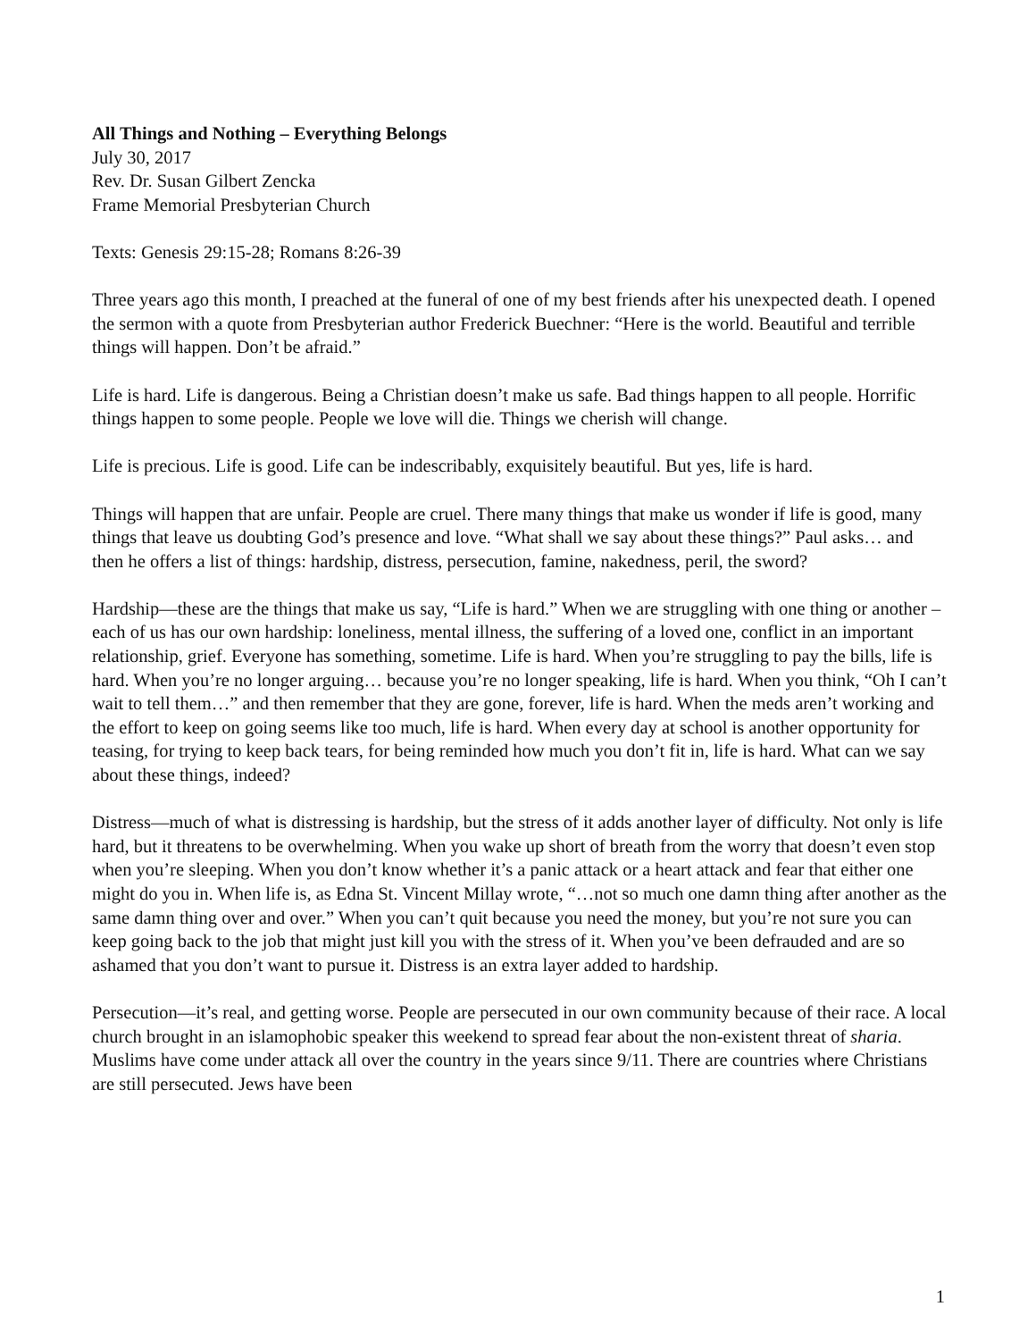All Things and Nothing – Everything Belongs
July 30, 2017
Rev. Dr. Susan Gilbert Zencka
Frame Memorial Presbyterian Church
Texts: Genesis 29:15-28; Romans 8:26-39
Three years ago this month, I preached at the funeral of one of my best friends after his unexpected death. I opened the sermon with a quote from Presbyterian author Frederick Buechner: “Here is the world. Beautiful and terrible things will happen. Don’t be afraid.”
Life is hard. Life is dangerous. Being a Christian doesn’t make us safe. Bad things happen to all people. Horrific things happen to some people. People we love will die. Things we cherish will change.
Life is precious. Life is good. Life can be indescribably, exquisitely beautiful. But yes, life is hard.
Things will happen that are unfair. People are cruel. There many things that make us wonder if life is good, many things that leave us doubting God’s presence and love. “What shall we say about these things?” Paul asks… and then he offers a list of things: hardship, distress, persecution, famine, nakedness, peril, the sword?
Hardship—these are the things that make us say, “Life is hard.” When we are struggling with one thing or another – each of us has our own hardship: loneliness, mental illness, the suffering of a loved one, conflict in an important relationship, grief. Everyone has something, sometime. Life is hard. When you’re struggling to pay the bills, life is hard. When you’re no longer arguing… because you’re no longer speaking, life is hard. When you think, “Oh I can’t wait to tell them…” and then remember that they are gone, forever, life is hard. When the meds aren’t working and the effort to keep on going seems like too much, life is hard. When every day at school is another opportunity for teasing, for trying to keep back tears, for being reminded how much you don’t fit in, life is hard. What can we say about these things, indeed?
Distress—much of what is distressing is hardship, but the stress of it adds another layer of difficulty. Not only is life hard, but it threatens to be overwhelming. When you wake up short of breath from the worry that doesn’t even stop when you’re sleeping. When you don’t know whether it’s a panic attack or a heart attack and fear that either one might do you in. When life is, as Edna St. Vincent Millay wrote, “…not so much one damn thing after another as the same damn thing over and over.” When you can’t quit because you need the money, but you’re not sure you can keep going back to the job that might just kill you with the stress of it. When you’ve been defrauded and are so ashamed that you don’t want to pursue it. Distress is an extra layer added to hardship.
Persecution—it’s real, and getting worse. People are persecuted in our own community because of their race. A local church brought in an islamophobic speaker this weekend to spread fear about the non-existent threat of sharia. Muslims have come under attack all over the country in the years since 9/11. There are countries where Christians are still persecuted. Jews have been
1